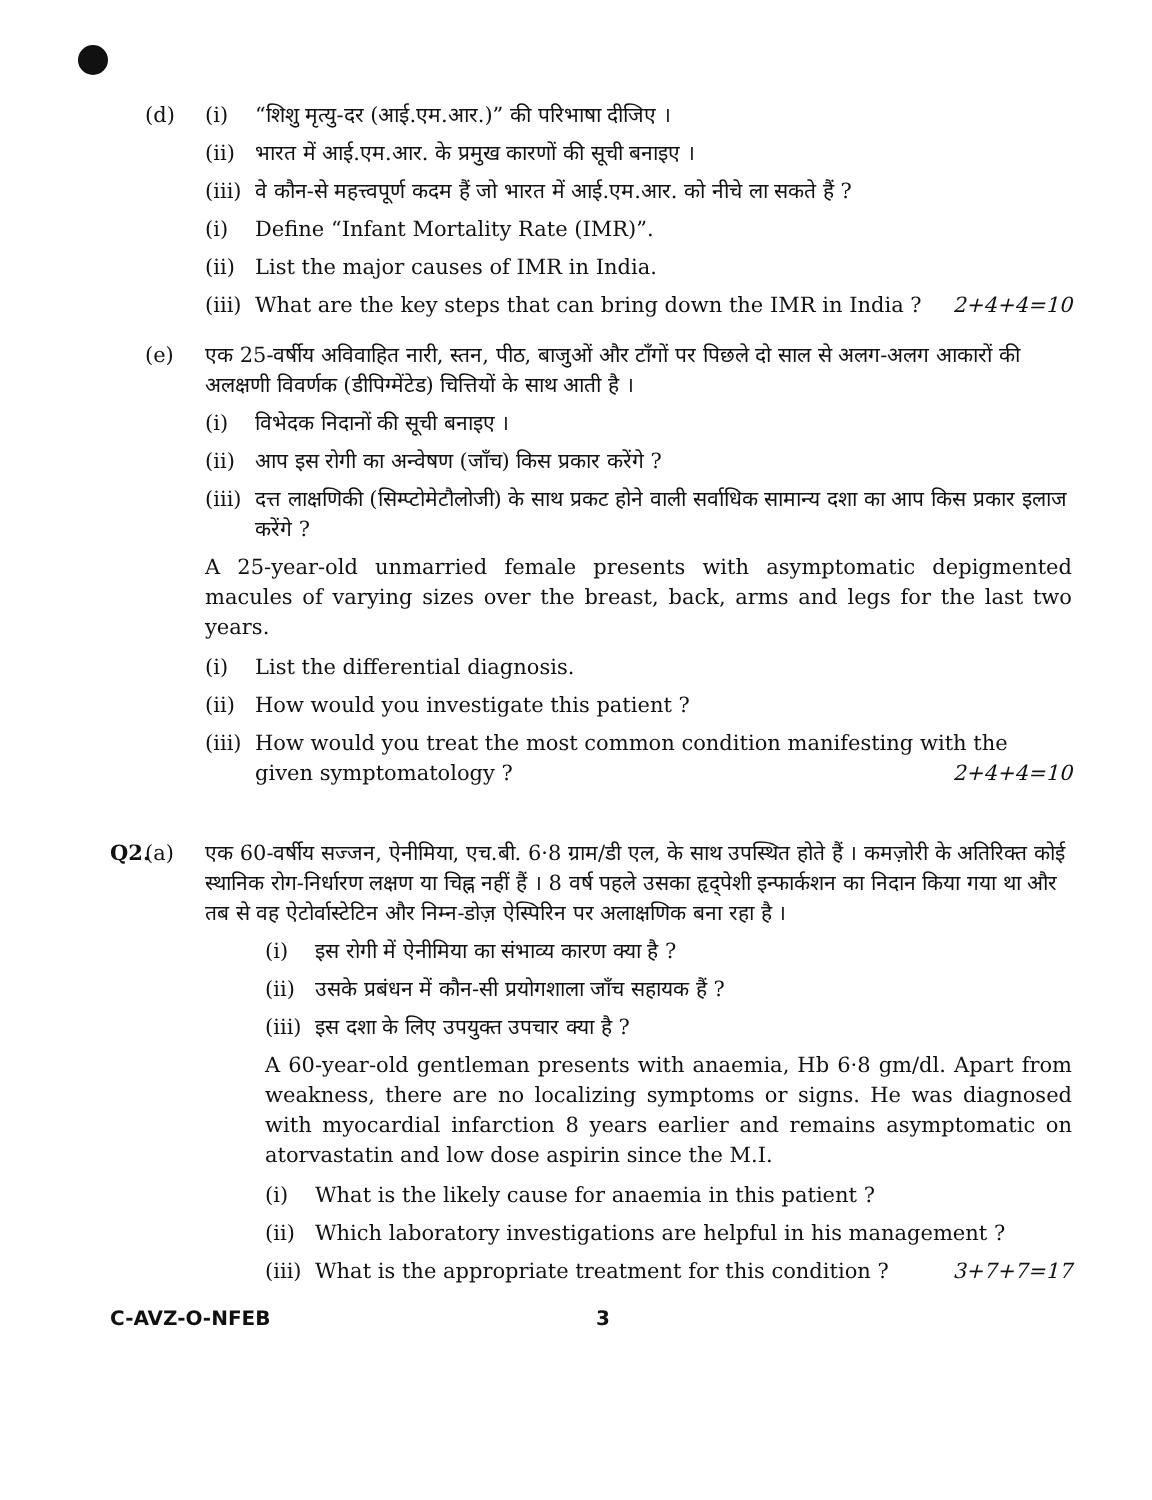(d) (i) “शिशु मृत्यु-दर (आई.एम.आर.)” की परिभाषा दीजिए ।
(ii)
भारत में आई.एम.आर. के प्रमुख कारणों की सूची बनाइए ।
(iii)
वे कौन-से महत्त्वपूर्ण कदम हैं जो भारत में आई.एम.आर. को नीचे ला सकते हैं ?
(i) Define “Infant Mortality Rate (IMR)”.
(ii)
List the major causes of IMR in India.
(iii)
What are the key steps that can bring down the IMR in India ? 2+4+4=10
(e) एक 25-वर्षीय अविवाहित नारी, स्तन, पीठ, बाजुओं और टाँगों पर पिछले दो साल से अलग-अलग आकारों की अलक्षणी विवर्णक (डीपिग्मेंटेड) चित्तियों के साथ आती है ।
(i) विभेदक निदानों की सूची बनाइए ।
(ii)
आप इस रोगी का अन्वेषण (जाँच) किस प्रकार करेंगे ?
(iii)
दत्त लाक्षणिकी (सिम्प्टोमेटौलोजी) के साथ प्रकट होने वाली सर्वाधिक सामान्य दशा का आप किस प्रकार इलाज करेंगे ?
A 25-year-old unmarried female presents with asymptomatic depigmented macules of varying sizes over the breast, back, arms and legs for the last two years.
(i) List the differential diagnosis.
(ii)
How would you investigate this patient ?
(iii)
How would you treat the most common condition manifesting with the given symptomatology ? 2+4+4=10
Q2.
(a) एक 60-वर्षीय सज्जन, ऐनीमिया, एच.बी. 6·8 ग्राम/डी एल, के साथ उपस्थित होते हैं । कमज़ोरी के अतिरिक्त कोई स्थानिक रोग-निर्धारण लक्षण या चिह्न नहीं हैं । 8 वर्ष पहले उसका हृद्पेशी इन्फार्कशन का निदान किया गया था और तब से वह ऐटोर्वास्टेटिन और निम्न-डोज़ ऐस्पिरिन पर अलाक्षणिक बना रहा है ।
(i) इस रोगी में ऐनीमिया का संभाव्य कारण क्या है ?
(ii)
उसके प्रबंधन में कौन-सी प्रयोगशाला जाँच सहायक हैं ?
(iii)
इस दशा के लिए उपयुक्त उपचार क्या है ?
A 60-year-old gentleman presents with anaemia, Hb 6·8 gm/dl. Apart from weakness, there are no localizing symptoms or signs. He was diagnosed with myocardial infarction 8 years earlier and remains asymptomatic on atorvastatin and low dose aspirin since the M.I.
(i) What is the likely cause for anaemia in this patient ?
(ii)
Which laboratory investigations are helpful in his management ?
(iii)
What is the appropriate treatment for this condition ? 3+7+7=17
C-AVZ-O-NFEB 3